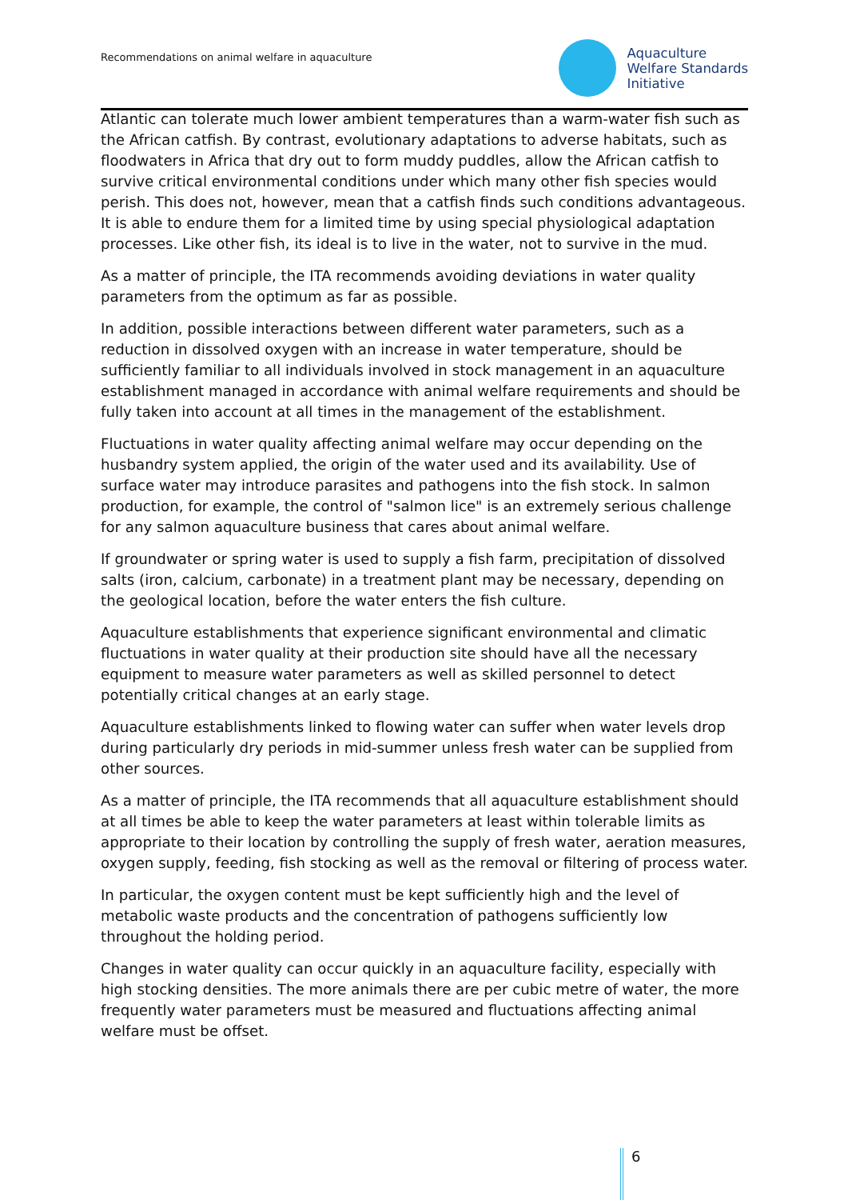Recommendations on animal welfare in aquaculture
Aquaculture
Welfare Standards
Initiative
Atlantic can tolerate much lower ambient temperatures than a warm-water fish such as the African catfish. By contrast, evolutionary adaptations to adverse habitats, such as floodwaters in Africa that dry out to form muddy puddles, allow the African catfish to survive critical environmental conditions under which many other fish species would perish. This does not, however, mean that a catfish finds such conditions advantageous. It is able to endure them for a limited time by using special physiological adaptation processes. Like other fish, its ideal is to live in the water, not to survive in the mud.
As a matter of principle, the ITA recommends avoiding deviations in water quality parameters from the optimum as far as possible.
In addition, possible interactions between different water parameters, such as a reduction in dissolved oxygen with an increase in water temperature, should be sufficiently familiar to all individuals involved in stock management in an aquaculture establishment managed in accordance with animal welfare requirements and should be fully taken into account at all times in the management of the establishment.
Fluctuations in water quality affecting animal welfare may occur depending on the husbandry system applied, the origin of the water used and its availability. Use of surface water may introduce parasites and pathogens into the fish stock. In salmon production, for example, the control of "salmon lice" is an extremely serious challenge for any salmon aquaculture business that cares about animal welfare.
If groundwater or spring water is used to supply a fish farm, precipitation of dissolved salts (iron, calcium, carbonate) in a treatment plant may be necessary, depending on the geological location, before the water enters the fish culture.
Aquaculture establishments that experience significant environmental and climatic fluctuations in water quality at their production site should have all the necessary equipment to measure water parameters as well as skilled personnel to detect potentially critical changes at an early stage.
Aquaculture establishments linked to flowing water can suffer when water levels drop during particularly dry periods in mid-summer unless fresh water can be supplied from other sources.
As a matter of principle, the ITA recommends that all aquaculture establishment should at all times be able to keep the water parameters at least within tolerable limits as appropriate to their location by controlling the supply of fresh water, aeration measures, oxygen supply, feeding, fish stocking as well as the removal or filtering of process water.
In particular, the oxygen content must be kept sufficiently high and the level of metabolic waste products and the concentration of pathogens sufficiently low throughout the holding period.
Changes in water quality can occur quickly in an aquaculture facility, especially with high stocking densities. The more animals there are per cubic metre of water, the more frequently water parameters must be measured and fluctuations affecting animal welfare must be offset.
6